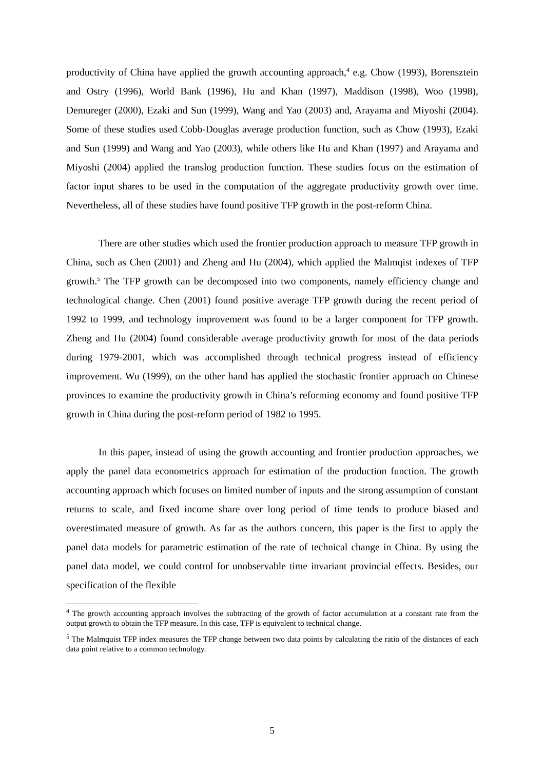productivity of China have applied the growth accounting approach,<sup>4</sup> e.g. Chow (1993), Borensztein and Ostry (1996), World Bank (1996), Hu and Khan (1997), Maddison (1998), Woo (1998), Demureger (2000), Ezaki and Sun (1999), Wang and Yao (2003) and, Arayama and Miyoshi (2004). Some of these studies used Cobb-Douglas average production function, such as Chow (1993), Ezaki and Sun (1999) and Wang and Yao (2003), while others like Hu and Khan (1997) and Arayama and Miyoshi (2004) applied the translog production function. These studies focus on the estimation of factor input shares to be used in the computation of the aggregate productivity growth over time. Nevertheless, all of these studies have found positive TFP growth in the post-reform China.
There are other studies which used the frontier production approach to measure TFP growth in China, such as Chen (2001) and Zheng and Hu (2004), which applied the Malmqist indexes of TFP growth.<sup>5</sup> The TFP growth can be decomposed into two components, namely efficiency change and technological change. Chen (2001) found positive average TFP growth during the recent period of 1992 to 1999, and technology improvement was found to be a larger component for TFP growth. Zheng and Hu (2004) found considerable average productivity growth for most of the data periods during 1979-2001, which was accomplished through technical progress instead of efficiency improvement. Wu (1999), on the other hand has applied the stochastic frontier approach on Chinese provinces to examine the productivity growth in China’s reforming economy and found positive TFP growth in China during the post-reform period of 1982 to 1995.
In this paper, instead of using the growth accounting and frontier production approaches, we apply the panel data econometrics approach for estimation of the production function. The growth accounting approach which focuses on limited number of inputs and the strong assumption of constant returns to scale, and fixed income share over long period of time tends to produce biased and overestimated measure of growth. As far as the authors concern, this paper is the first to apply the panel data models for parametric estimation of the rate of technical change in China. By using the panel data model, we could control for unobservable time invariant provincial effects. Besides, our specification of the flexible
<sup>4</sup> The growth accounting approach involves the subtracting of the growth of factor accumulation at a constant rate from the output growth to obtain the TFP measure. In this case, TFP is equivalent to technical change.
<sup>5</sup> The Malmquist TFP index measures the TFP change between two data points by calculating the ratio of the distances of each data point relative to a common technology.
5